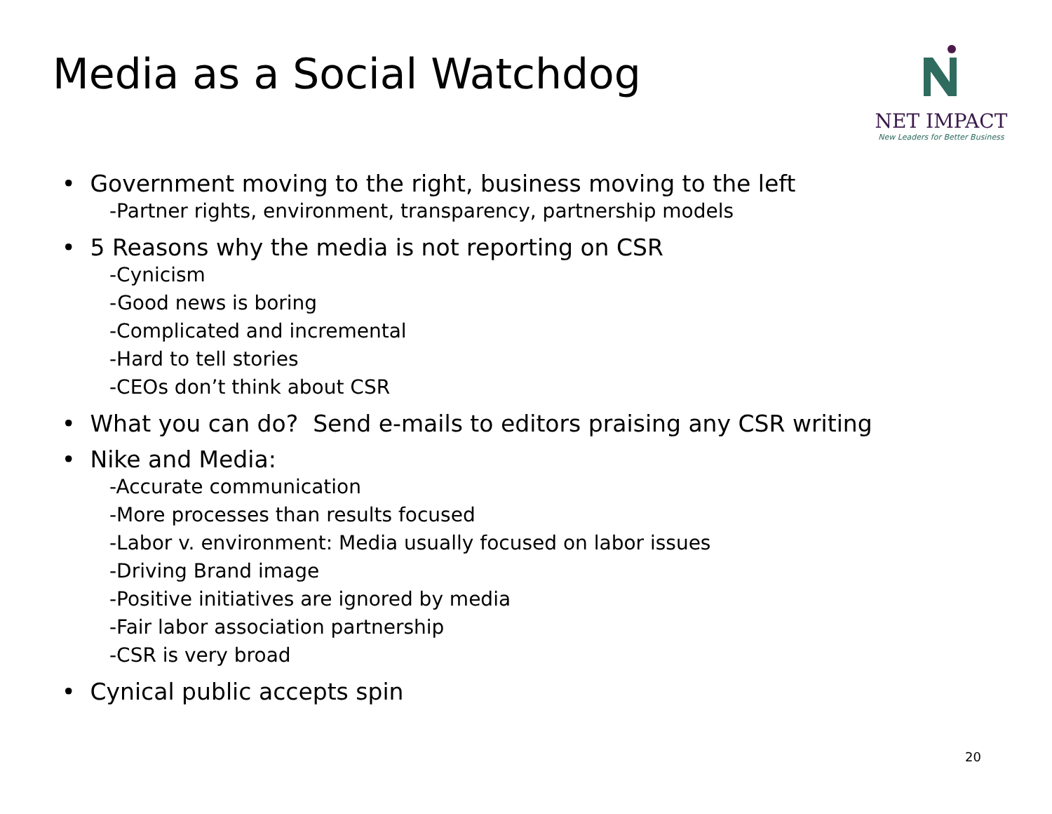Media as a Social Watchdog
NET IMPACT
New Leaders for Better Business
• Government moving to the right, business moving to the left
-Partner rights, environment, transparency, partnership models
• 5 Reasons why the media is not reporting on CSR
-Cynicism
-Good news is boring
-Complicated and incremental
-Hard to tell stories
-CEOs don’t think about CSR
• What you can do? Send e-mails to editors praising any CSR writing
• Nike and Media:
-Accurate communication
-More processes than results focused
-Labor v. environment: Media usually focused on labor issues
-Driving Brand image
-Positive initiatives are ignored by media
-Fair labor association partnership
-CSR is very broad
• Cynical public accepts spin
20